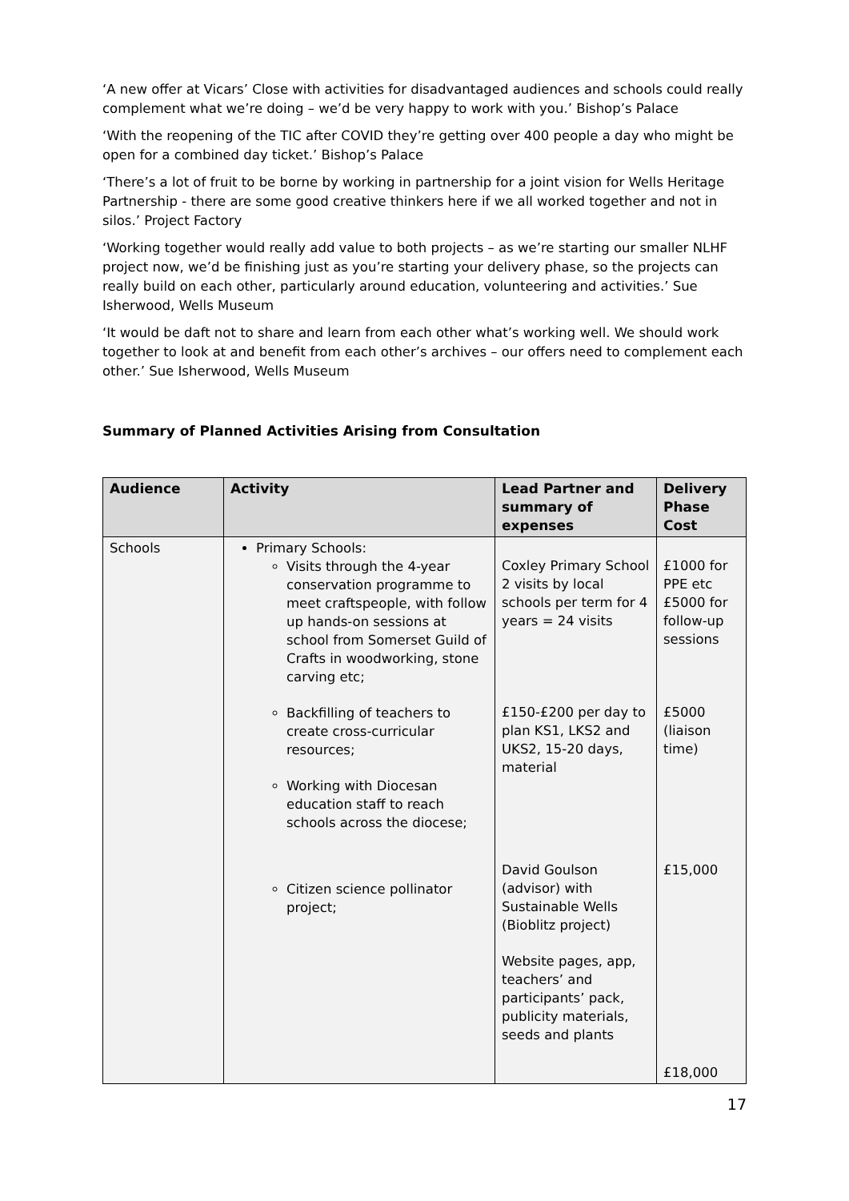‘A new offer at Vicars’ Close with activities for disadvantaged audiences and schools could really complement what we’re doing – we’d be very happy to work with you.’ Bishop’s Palace
‘With the reopening of the TIC after COVID they’re getting over 400 people a day who might be open for a combined day ticket.’ Bishop’s Palace
‘There’s a lot of fruit to be borne by working in partnership for a joint vision for Wells Heritage Partnership - there are some good creative thinkers here if we all worked together and not in silos.’ Project Factory
‘Working together would really add value to both projects – as we’re starting our smaller NLHF project now, we’d be finishing just as you’re starting your delivery phase, so the projects can really build on each other, particularly around education, volunteering and activities.’ Sue Isherwood, Wells Museum
‘It would be daft not to share and learn from each other what’s working well. We should work together to look at and benefit from each other’s archives – our offers need to complement each other.’ Sue Isherwood, Wells Museum
Summary of Planned Activities Arising from Consultation
| Audience | Activity | Lead Partner and summary of expenses | Delivery Phase Cost |
| --- | --- | --- | --- |
| Schools | Primary Schools: Visits through the 4-year conservation programme to meet craftspeople, with follow up hands-on sessions at school from Somerset Guild of Crafts in woodworking, stone carving etc; Backfilling of teachers to create cross-curricular resources; Working with Diocesan education staff to reach schools across the diocese; Citizen science pollinator project; | Coxley Primary School 2 visits by local schools per term for 4 years = 24 visits £150-£200 per day to plan KS1, LKS2 and UKS2, 15-20 days, material David Goulson (advisor) with Sustainable Wells (Bioblitz project) Website pages, app, teachers’ and participants’ pack, publicity materials, seeds and plants | £1000 for PPE etc £5000 for follow-up sessions £5000 (liaison time) £15,000 £18,000 |
17